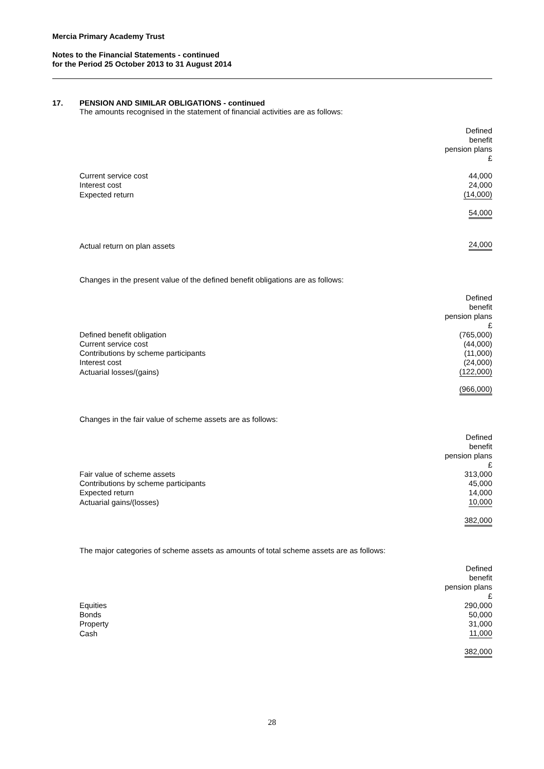Mercia Primary Academy Trust
Notes to the Financial Statements - continued
for the Period 25 October 2013 to 31 August 2014
17. PENSION AND SIMILAR OBLIGATIONS - continued
The amounts recognised in the statement of financial activities are as follows:
| | Defined benefit pension plans £ |
| Current service cost | 44,000 |
| Interest cost | 24,000 |
| Expected return | (14,000) |
| | 54,000 |
| Actual return on plan assets | 24,000 |
Changes in the present value of the defined benefit obligations are as follows:
| | Defined benefit pension plans £ |
| Defined benefit obligation | (765,000) |
| Current service cost | (44,000) |
| Contributions by scheme participants | (11,000) |
| Interest cost | (24,000) |
| Actuarial losses/(gains) | (122,000) |
| | (966,000) |
Changes in the fair value of scheme assets are as follows:
| | Defined benefit pension plans £ |
| Fair value of scheme assets | 313,000 |
| Contributions by scheme participants | 45,000 |
| Expected return | 14,000 |
| Actuarial gains/(losses) | 10,000 |
| | 382,000 |
The major categories of scheme assets as amounts of total scheme assets are as follows:
| | Defined benefit pension plans £ |
| Equities | 290,000 |
| Bonds | 50,000 |
| Property | 31,000 |
| Cash | 11,000 |
| | 382,000 |
28